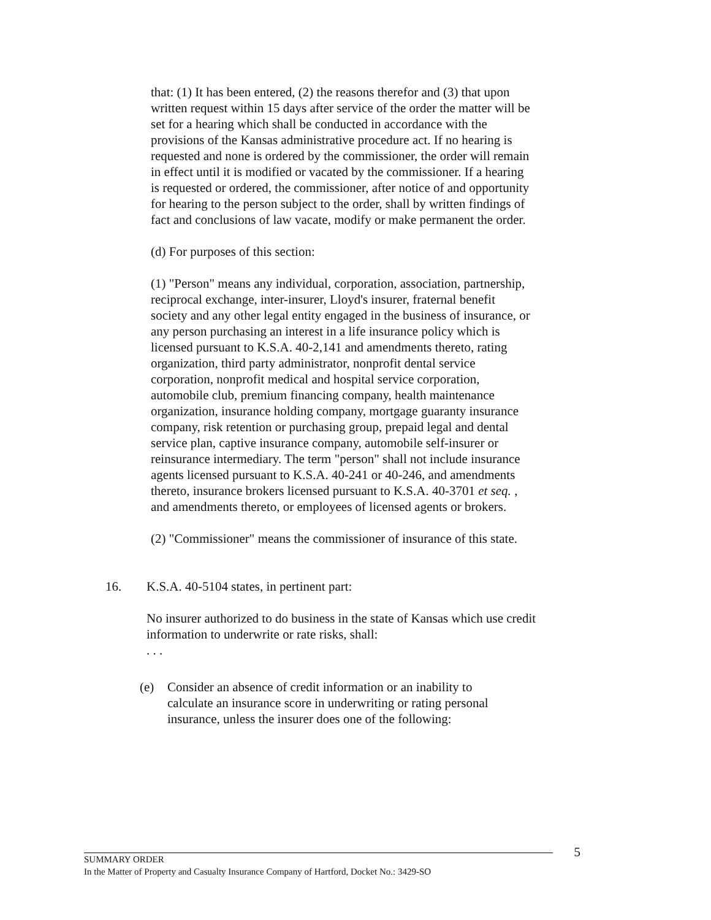that: (1) It has been entered, (2) the reasons therefor and (3) that upon written request within 15 days after service of the order the matter will be set for a hearing which shall be conducted in accordance with the provisions of the Kansas administrative procedure act. If no hearing is requested and none is ordered by the commissioner, the order will remain in effect until it is modified or vacated by the commissioner. If a hearing is requested or ordered, the commissioner, after notice of and opportunity for hearing to the person subject to the order, shall by written findings of fact and conclusions of law vacate, modify or make permanent the order.
(d) For purposes of this section:
(1) "Person" means any individual, corporation, association, partnership, reciprocal exchange, inter-insurer, Lloyd's insurer, fraternal benefit society and any other legal entity engaged in the business of insurance, or any person purchasing an interest in a life insurance policy which is licensed pursuant to K.S.A. 40-2,141 and amendments thereto, rating organization, third party administrator, nonprofit dental service corporation, nonprofit medical and hospital service corporation, automobile club, premium financing company, health maintenance organization, insurance holding company, mortgage guaranty insurance company, risk retention or purchasing group, prepaid legal and dental service plan, captive insurance company, automobile self-insurer or reinsurance intermediary. The term "person" shall not include insurance agents licensed pursuant to K.S.A. 40-241 or 40-246, and amendments thereto, insurance brokers licensed pursuant to K.S.A. 40-3701 et seq. , and amendments thereto, or employees of licensed agents or brokers.
(2) "Commissioner" means the commissioner of insurance of this state.
16. K.S.A. 40-5104 states, in pertinent part:
No insurer authorized to do business in the state of Kansas which use credit information to underwrite or rate risks, shall:
. . .
(e) Consider an absence of credit information or an inability to calculate an insurance score in underwriting or rating personal insurance, unless the insurer does one of the following:
5
SUMMARY ORDER
In the Matter of Property and Casualty Insurance Company of Hartford, Docket No.: 3429-SO